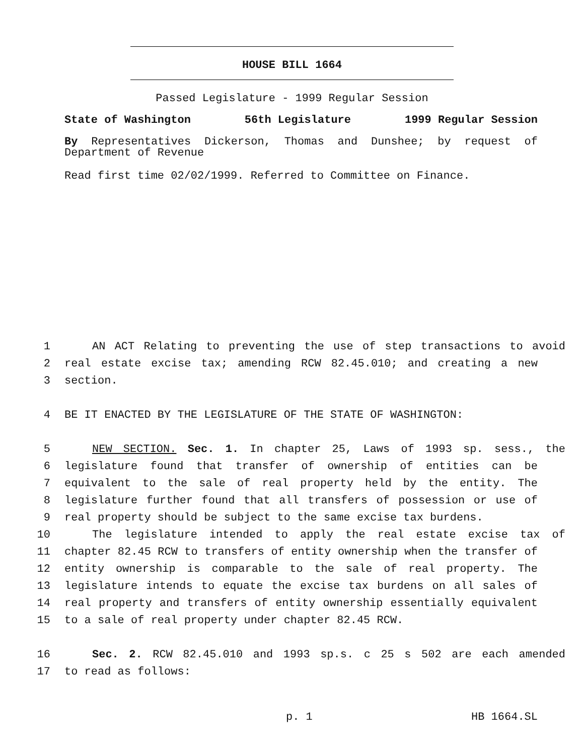HOUSE BILL 1664
Passed Legislature - 1999 Regular Session
State of Washington 56th Legislature 1999 Regular Session
By Representatives Dickerson, Thomas and Dunshee; by request of Department of Revenue
Read first time 02/02/1999. Referred to Committee on Finance.
1 AN ACT Relating to preventing the use of step transactions to avoid
2 real estate excise tax; amending RCW 82.45.010; and creating a new
3 section.
4 BE IT ENACTED BY THE LEGISLATURE OF THE STATE OF WASHINGTON:
5 NEW SECTION. Sec. 1. In chapter 25, Laws of 1993 sp. sess., the
6 legislature found that transfer of ownership of entities can be
7 equivalent to the sale of real property held by the entity. The
8 legislature further found that all transfers of possession or use of
9 real property should be subject to the same excise tax burdens.
10 The legislature intended to apply the real estate excise tax of
11 chapter 82.45 RCW to transfers of entity ownership when the transfer of
12 entity ownership is comparable to the sale of real property. The
13 legislature intends to equate the excise tax burdens on all sales of
14 real property and transfers of entity ownership essentially equivalent
15 to a sale of real property under chapter 82.45 RCW.
16 Sec. 2. RCW 82.45.010 and 1993 sp.s. c 25 s 502 are each amended
17 to read as follows:
p. 1 HB 1664.SL